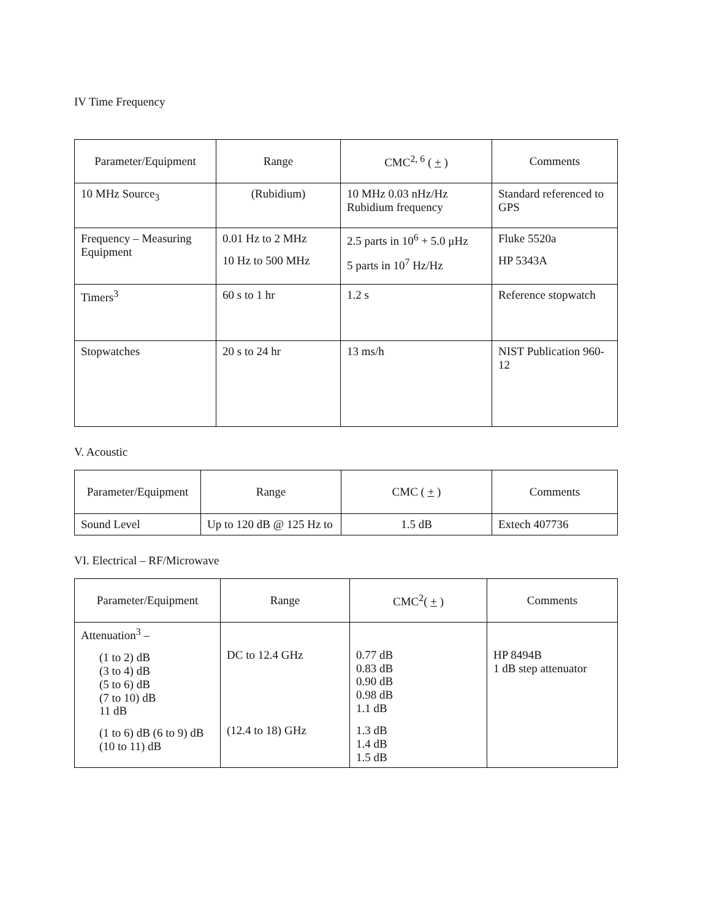IV Time Frequency
| Parameter/Equipment | Range | CMC<sup>2, 6</sup> ( + ) | Comments |
| --- | --- | --- | --- |
| 10 MHz Source<sub>3</sub> | (Rubidium) | 10 MHz 0.03 nHz/Hz Rubidium frequency | Standard referenced to GPS |
| Frequency – Measuring Equipment | 0.01 Hz to 2 MHz 10 Hz to 500 MHz | 2.5 parts in 10<sup>6</sup> + 5.0 μHz 5 parts in 10<sup>7</sup> Hz/Hz | Fluke 5520a HP 5343A |
| Timers<sup>3</sup> | 60 s to 1 hr | 1.2 s | Reference stopwatch |
| Stopwatches | 20 s to 24 hr | 13 ms/h | NIST Publication 960-12 |
V. Acoustic
| Parameter/Equipment | Range | CMC ( + ) | Comments |
| --- | --- | --- | --- |
| Sound Level | Up to 120 dB @ 125 Hz to | 1.5 dB | Extech 407736 |
VI. Electrical – RF/Microwave
| Parameter/Equipment | Range | CMC<sup>2</sup>( + ) | Comments |
| --- | --- | --- | --- |
| Attenuation<sup>3</sup> – (1 to 2) dB (3 to 4) dB (5 to 6) dB (7 to 10) dB 11 dB (1 to 6) dB (6 to 9) dB (10 to 11) dB | DC to 12.4 GHz (12.4 to 18) GHz | 0.77 dB 0.83 dB 0.90 dB 0.98 dB 1.1 dB 1.3 dB 1.4 dB 1.5 dB | HP 8494B 1 dB step attenuator |